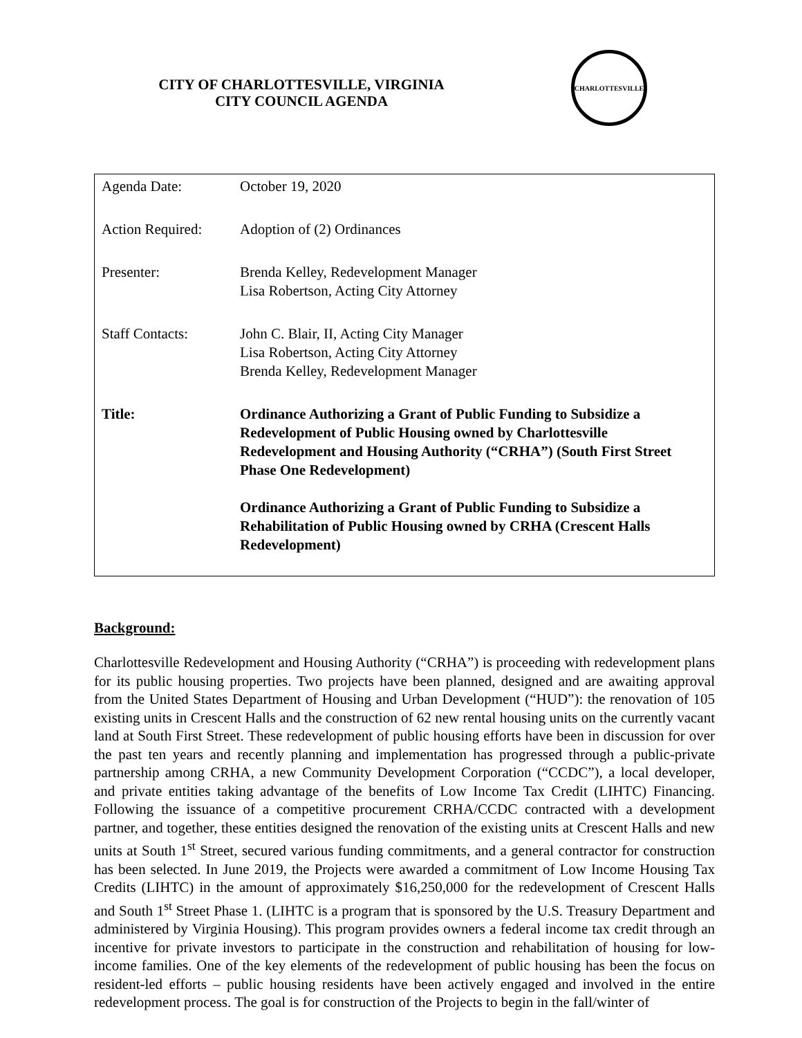CITY OF CHARLOTTESVILLE, VIRGINIA
CITY COUNCIL AGENDA
CHARLOTTESVILLE
| Agenda Date: | October 19, 2020 |
| Action Required: | Adoption of (2) Ordinances |
| Presenter: | Brenda Kelley, Redevelopment Manager Lisa Robertson, Acting City Attorney |
| Staff Contacts: | John C. Blair, II, Acting City Manager Lisa Robertson, Acting City Attorney Brenda Kelley, Redevelopment Manager |
| Title: | Ordinance Authorizing a Grant of Public Funding to Subsidize a Redevelopment of Public Housing owned by Charlottesville Redevelopment and Housing Authority (“CRHA”) (South First Street Phase One Redevelopment) Ordinance Authorizing a Grant of Public Funding to Subsidize a Rehabilitation of Public Housing owned by CRHA (Crescent Halls Redevelopment) |
Background:
Charlottesville Redevelopment and Housing Authority (“CRHA”) is proceeding with redevelopment plans for its public housing properties. Two projects have been planned, designed and are awaiting approval from the United States Department of Housing and Urban Development (“HUD”): the renovation of 105 existing units in Crescent Halls and the construction of 62 new rental housing units on the currently vacant land at South First Street. These redevelopment of public housing efforts have been in discussion for over the past ten years and recently planning and implementation has progressed through a public-private partnership among CRHA, a new Community Development Corporation (“CCDC”), a local developer, and private entities taking advantage of the benefits of Low Income Tax Credit (LIHTC) Financing. Following the issuance of a competitive procurement CRHA/CCDC contracted with a development partner, and together, these entities designed the renovation of the existing units at Crescent Halls and new units at South 1<sup>st</sup> Street, secured various funding commitments, and a general contractor for construction has been selected. In June 2019, the Projects were awarded a commitment of Low Income Housing Tax Credits (LIHTC) in the amount of approximately $16,250,000 for the redevelopment of Crescent Halls and South 1<sup>st</sup> Street Phase 1. (LIHTC is a program that is sponsored by the U.S. Treasury Department and administered by Virginia Housing). This program provides owners a federal income tax credit through an incentive for private investors to participate in the construction and rehabilitation of housing for low-income families. One of the key elements of the redevelopment of public housing has been the focus on resident-led efforts – public housing residents have been actively engaged and involved in the entire redevelopment process. The goal is for construction of the Projects to begin in the fall/winter of